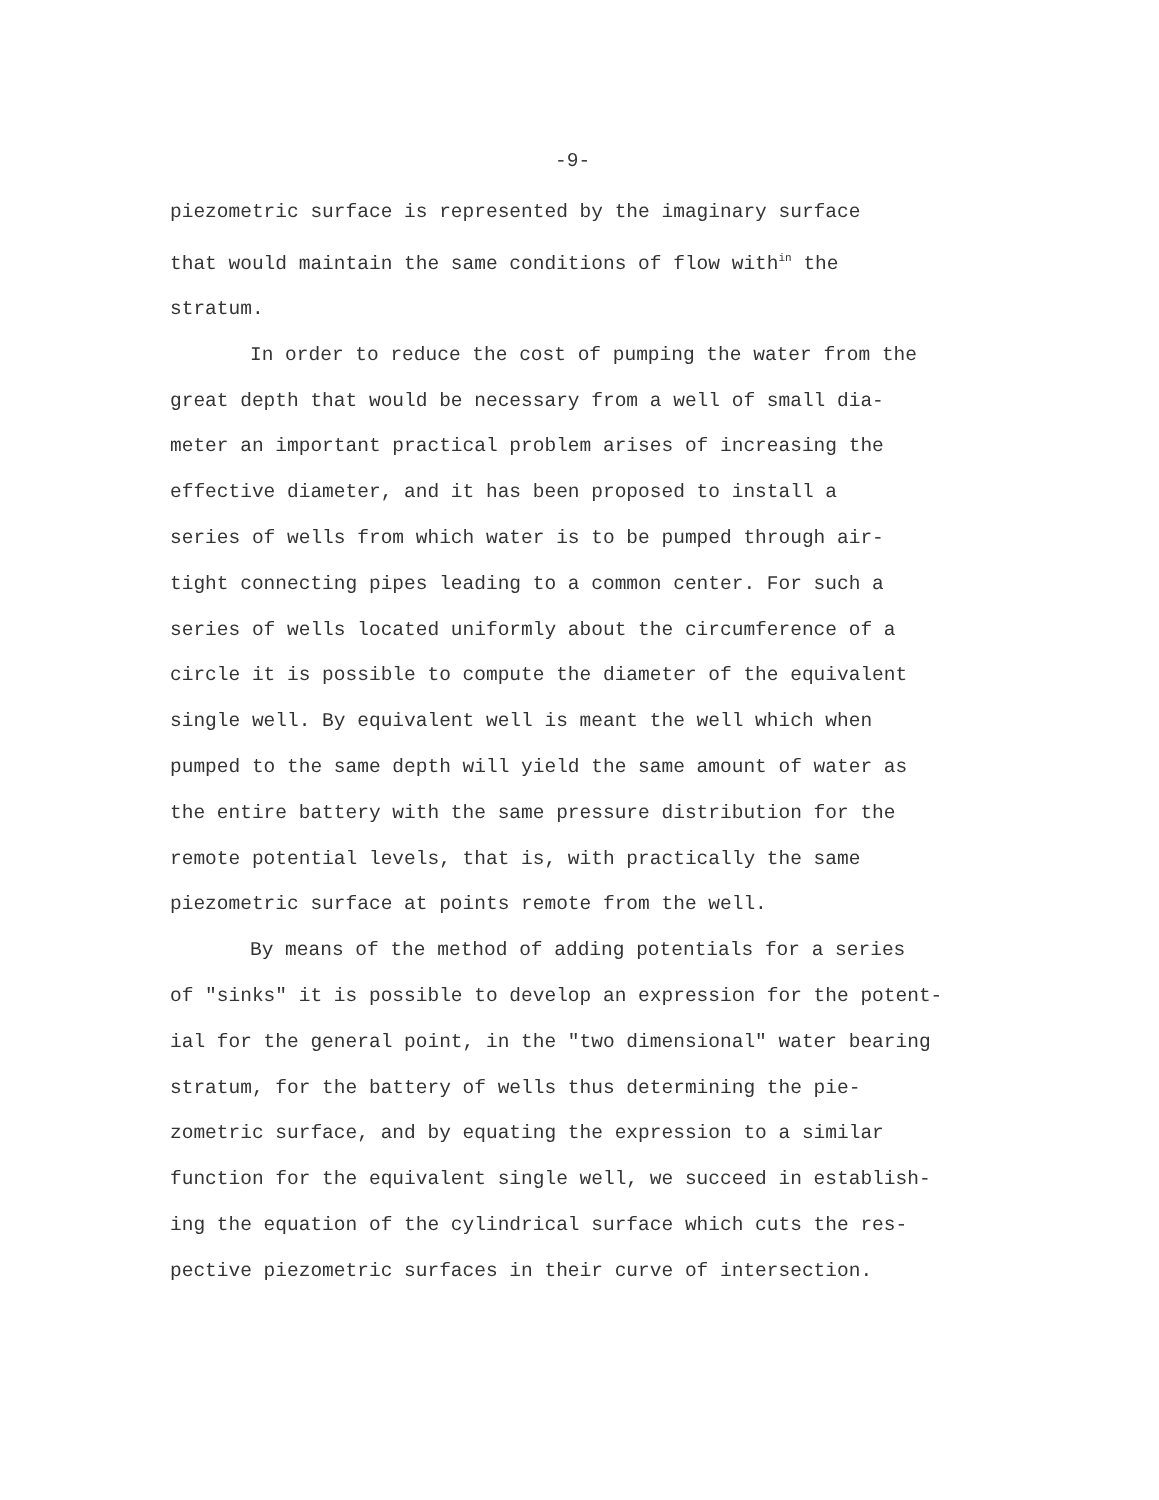-9-
piezometric surface is represented by the imaginary surface
that would maintain the same conditions of flow with<sup>in</sup> the
stratum.
In order to reduce the cost of pumping the water from the
great depth that would be necessary from a well of small dia-
meter an important practical problem arises of increasing the
effective diameter, and it has been proposed to install a
series of wells from which water is to be pumped through air-
tight connecting pipes leading to a common center. For such a
series of wells located uniformly about the circumference of a
circle it is possible to compute the diameter of the equivalent
single well. By equivalent well is meant the well which when
pumped to the same depth will yield the same amount of water as
the entire battery with the same pressure distribution for the
remote potential levels, that is, with practically the same
piezometric surface at points remote from the well.
By means of the method of adding potentials for a series
of "sinks" it is possible to develop an expression for the potent-
ial for the general point, in the "two dimensional" water bearing
stratum, for the battery of wells thus determining the pie-
zometric surface, and by equating the expression to a similar
function for the equivalent single well, we succeed in establish-
ing the equation of the cylindrical surface which cuts the res-
pective piezometric surfaces in their curve of intersection.